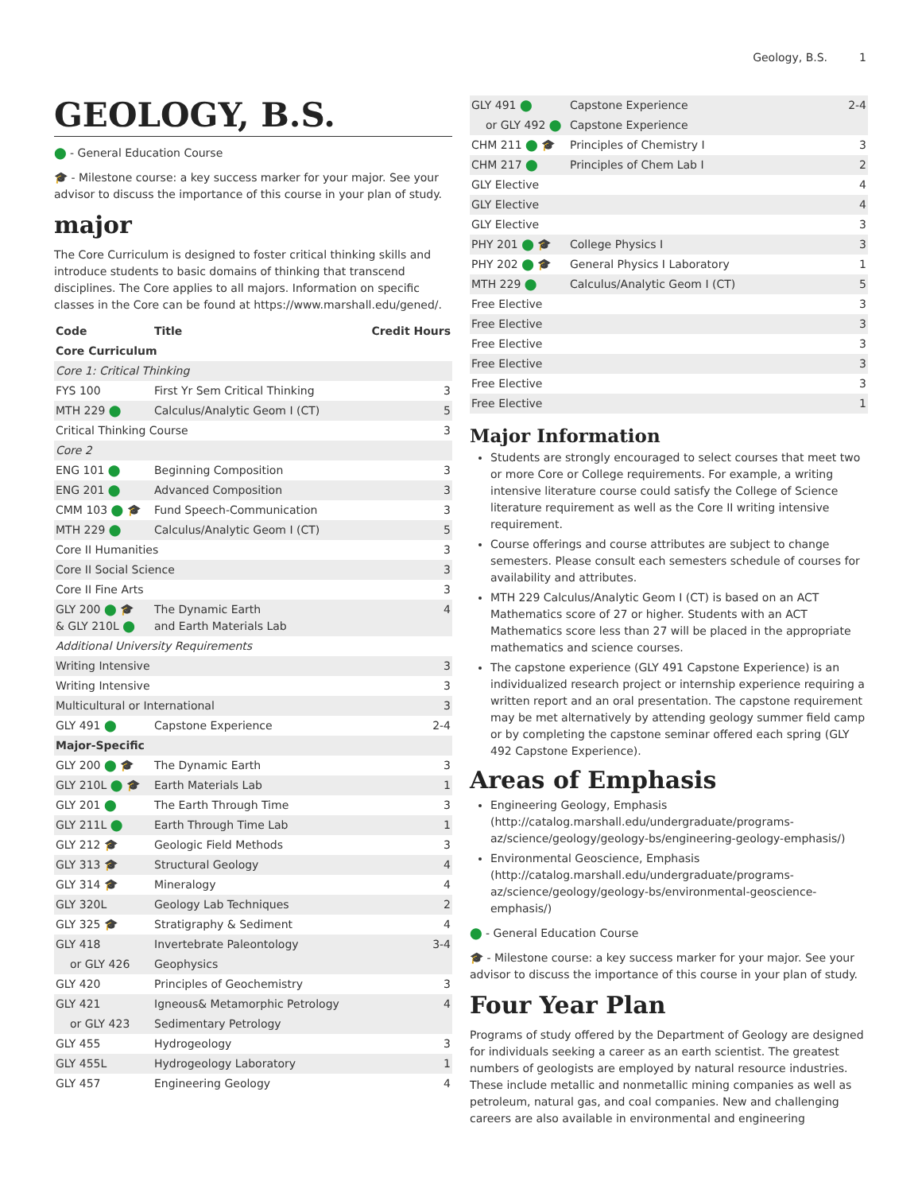Geology, B.S. 1
GEOLOGY, B.S.
⬤ - General Education Course
🎓 - Milestone course: a key success marker for your major. See your advisor to discuss the importance of this course in your plan of study.
major
The Core Curriculum is designed to foster critical thinking skills and introduce students to basic domains of thinking that transcend disciplines. The Core applies to all majors. Information on specific classes in the Core can be found at https://www.marshall.edu/gened/.
| Code | Title | Credit Hours |
| --- | --- | --- |
| Core Curriculum | | |
| Core 1: Critical Thinking | | |
| FYS 100 | First Yr Sem Critical Thinking | 3 |
| MTH 229 ⬤ | Calculus/Analytic Geom I (CT) | 5 |
| Critical Thinking Course | | 3 |
| Core 2 | | |
| ENG 101 ⬤ | Beginning Composition | 3 |
| ENG 201 ⬤ | Advanced Composition | 3 |
| CMM 103 ⬤ 🎓 | Fund Speech-Communication | 3 |
| MTH 229 ⬤ | Calculus/Analytic Geom I (CT) | 5 |
| Core II Humanities | | 3 |
| Core II Social Science | | 3 |
| Core II Fine Arts | | 3 |
| GLY 200 ⬤ 🎓 & GLY 210L ⬤ | The Dynamic Earth and Earth Materials Lab | 4 |
| Additional University Requirements | | |
| Writing Intensive | | 3 |
| Writing Intensive | | 3 |
| Multicultural or International | | 3 |
| GLY 491 ⬤ | Capstone Experience | 2-4 |
| Major-Specific | | |
| GLY 200 ⬤ 🎓 | The Dynamic Earth | 3 |
| GLY 210L ⬤ 🎓 | Earth Materials Lab | 1 |
| GLY 201 ⬤ | The Earth Through Time | 3 |
| GLY 211L ⬤ | Earth Through Time Lab | 1 |
| GLY 212 🎓 | Geologic Field Methods | 3 |
| GLY 313 🎓 | Structural Geology | 4 |
| GLY 314 🎓 | Mineralogy | 4 |
| GLY 320L | Geology Lab Techniques | 2 |
| GLY 325 🎓 | Stratigraphy & Sediment | 4 |
| GLY 418 | Invertebrate Paleontology | 3-4 |
| or GLY 426 | Geophysics | |
| GLY 420 | Principles of Geochemistry | 3 |
| GLY 421 | Igneous& Metamorphic Petrology | 4 |
| or GLY 423 | Sedimentary Petrology | |
| GLY 455 | Hydrogeology | 3 |
| GLY 455L | Hydrogeology Laboratory | 1 |
| GLY 457 | Engineering Geology | 4 |
| GLY 491 ⬤ | Capstone Experience | 2-4 |
| or GLY 492 ⬤ | Capstone Experience | |
| CHM 211 ⬤ 🎓 | Principles of Chemistry I | 3 |
| CHM 217 ⬤ | Principles of Chem Lab I | 2 |
| GLY Elective | | 4 |
| GLY Elective | | 4 |
| GLY Elective | | 3 |
| PHY 201 ⬤ 🎓 | College Physics I | 3 |
| PHY 202 ⬤ 🎓 | General Physics I Laboratory | 1 |
| MTH 229 ⬤ | Calculus/Analytic Geom I (CT) | 5 |
| Free Elective | | 3 |
| Free Elective | | 3 |
| Free Elective | | 3 |
| Free Elective | | 3 |
| Free Elective | | 3 |
| Free Elective | | 1 |
Major Information
Students are strongly encouraged to select courses that meet two or more Core or College requirements. For example, a writing intensive literature course could satisfy the College of Science literature requirement as well as the Core II writing intensive requirement.
Course offerings and course attributes are subject to change semesters. Please consult each semesters schedule of courses for availability and attributes.
MTH 229 Calculus/Analytic Geom I (CT) is based on an ACT Mathematics score of 27 or higher. Students with an ACT Mathematics score less than 27 will be placed in the appropriate mathematics and science courses.
The capstone experience (GLY 491 Capstone Experience) is an individualized research project or internship experience requiring a written report and an oral presentation. The capstone requirement may be met alternatively by attending geology summer field camp or by completing the capstone seminar offered each spring (GLY 492 Capstone Experience).
Areas of Emphasis
Engineering Geology, Emphasis (http://catalog.marshall.edu/undergraduate/programs-az/science/geology/geology-bs/engineering-geology-emphasis/)
Environmental Geoscience, Emphasis (http://catalog.marshall.edu/undergraduate/programs-az/science/geology/geology-bs/environmental-geoscience-emphasis/)
⬤ - General Education Course
🎓 - Milestone course: a key success marker for your major. See your advisor to discuss the importance of this course in your plan of study.
Four Year Plan
Programs of study offered by the Department of Geology are designed for individuals seeking a career as an earth scientist. The greatest numbers of geologists are employed by natural resource industries. These include metallic and nonmetallic mining companies as well as petroleum, natural gas, and coal companies. New and challenging careers are also available in environmental and engineering